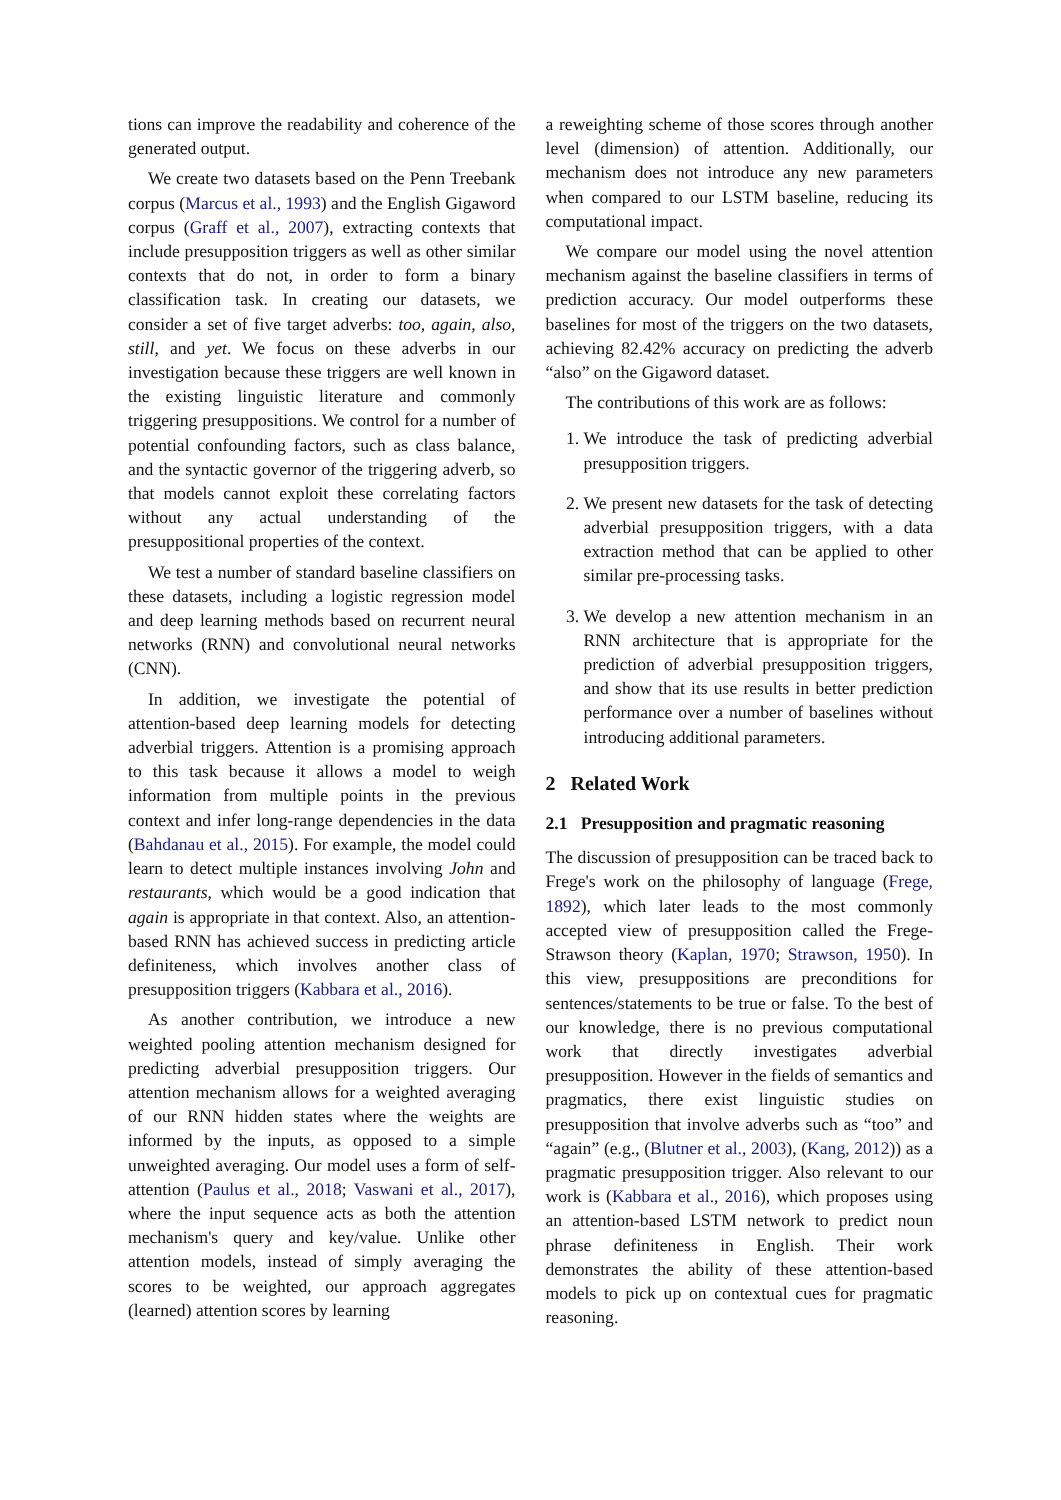tions can improve the readability and coherence of the generated output.
We create two datasets based on the Penn Treebank corpus (Marcus et al., 1993) and the English Gigaword corpus (Graff et al., 2007), extracting contexts that include presupposition triggers as well as other similar contexts that do not, in order to form a binary classification task. In creating our datasets, we consider a set of five target adverbs: too, again, also, still, and yet. We focus on these adverbs in our investigation because these triggers are well known in the existing linguistic literature and commonly triggering presuppositions. We control for a number of potential confounding factors, such as class balance, and the syntactic governor of the triggering adverb, so that models cannot exploit these correlating factors without any actual understanding of the presuppositional properties of the context.
We test a number of standard baseline classifiers on these datasets, including a logistic regression model and deep learning methods based on recurrent neural networks (RNN) and convolutional neural networks (CNN).
In addition, we investigate the potential of attention-based deep learning models for detecting adverbial triggers. Attention is a promising approach to this task because it allows a model to weigh information from multiple points in the previous context and infer long-range dependencies in the data (Bahdanau et al., 2015). For example, the model could learn to detect multiple instances involving John and restaurants, which would be a good indication that again is appropriate in that context. Also, an attention-based RNN has achieved success in predicting article definiteness, which involves another class of presupposition triggers (Kabbara et al., 2016).
As another contribution, we introduce a new weighted pooling attention mechanism designed for predicting adverbial presupposition triggers. Our attention mechanism allows for a weighted averaging of our RNN hidden states where the weights are informed by the inputs, as opposed to a simple unweighted averaging. Our model uses a form of self-attention (Paulus et al., 2018; Vaswani et al., 2017), where the input sequence acts as both the attention mechanism's query and key/value. Unlike other attention models, instead of simply averaging the scores to be weighted, our approach aggregates (learned) attention scores by learning
a reweighting scheme of those scores through another level (dimension) of attention. Additionally, our mechanism does not introduce any new parameters when compared to our LSTM baseline, reducing its computational impact.
We compare our model using the novel attention mechanism against the baseline classifiers in terms of prediction accuracy. Our model outperforms these baselines for most of the triggers on the two datasets, achieving 82.42% accuracy on predicting the adverb “also” on the Gigaword dataset.
The contributions of this work are as follows:
1. We introduce the task of predicting adverbial presupposition triggers.
2. We present new datasets for the task of detecting adverbial presupposition triggers, with a data extraction method that can be applied to other similar pre-processing tasks.
3. We develop a new attention mechanism in an RNN architecture that is appropriate for the prediction of adverbial presupposition triggers, and show that its use results in better prediction performance over a number of baselines without introducing additional parameters.
2 Related Work
2.1 Presupposition and pragmatic reasoning
The discussion of presupposition can be traced back to Frege's work on the philosophy of language (Frege, 1892), which later leads to the most commonly accepted view of presupposition called the Frege-Strawson theory (Kaplan, 1970; Strawson, 1950). In this view, presuppositions are preconditions for sentences/statements to be true or false. To the best of our knowledge, there is no previous computational work that directly investigates adverbial presupposition. However in the fields of semantics and pragmatics, there exist linguistic studies on presupposition that involve adverbs such as “too” and “again” (e.g., (Blutner et al., 2003), (Kang, 2012)) as a pragmatic presupposition trigger. Also relevant to our work is (Kabbara et al., 2016), which proposes using an attention-based LSTM network to predict noun phrase definiteness in English. Their work demonstrates the ability of these attention-based models to pick up on contextual cues for pragmatic reasoning.